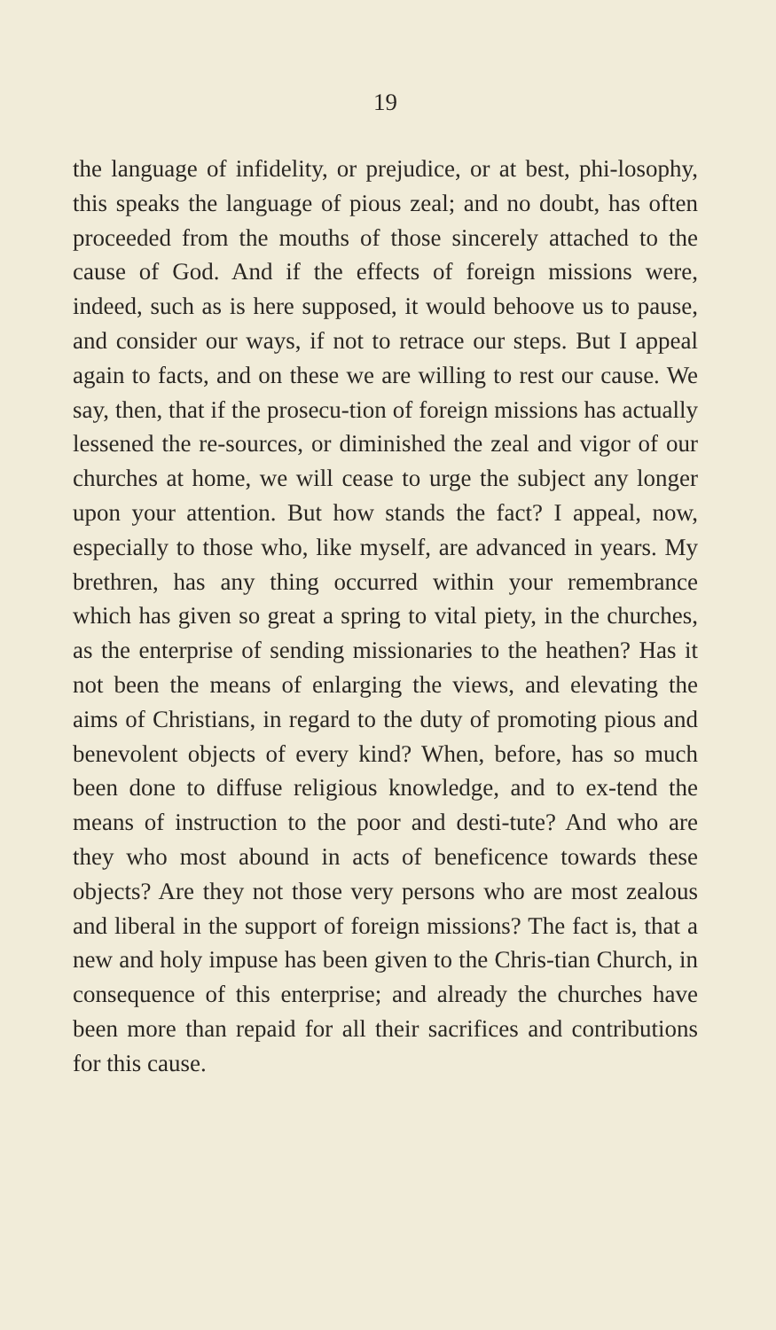19
the language of infidelity, or prejudice, or at best, phi-losophy, this speaks the language of pious zeal; and no doubt, has often proceeded from the mouths of those sincerely attached to the cause of God. And if the effects of foreign missions were, indeed, such as is here supposed, it would behoove us to pause, and consider our ways, if not to retrace our steps. But I appeal again to facts, and on these we are willing to rest our cause. We say, then, that if the prosecu-tion of foreign missions has actually lessened the re-sources, or diminished the zeal and vigor of our churches at home, we will cease to urge the subject any longer upon your attention. But how stands the fact? I appeal, now, especially to those who, like myself, are advanced in years. My brethren, has any thing occurred within your remembrance which has given so great a spring to vital piety, in the churches, as the enterprise of sending missionaries to the heathen? Has it not been the means of enlarging the views, and elevating the aims of Christians, in regard to the duty of promoting pious and benevolent objects of every kind? When, before, has so much been done to diffuse religious knowledge, and to ex-tend the means of instruction to the poor and desti-tute? And who are they who most abound in acts of beneficence towards these objects? Are they not those very persons who are most zealous and liberal in the support of foreign missions? The fact is, that a new and holy impuse has been given to the Chris-tian Church, in consequence of this enterprise; and already the churches have been more than repaid for all their sacrifices and contributions for this cause.